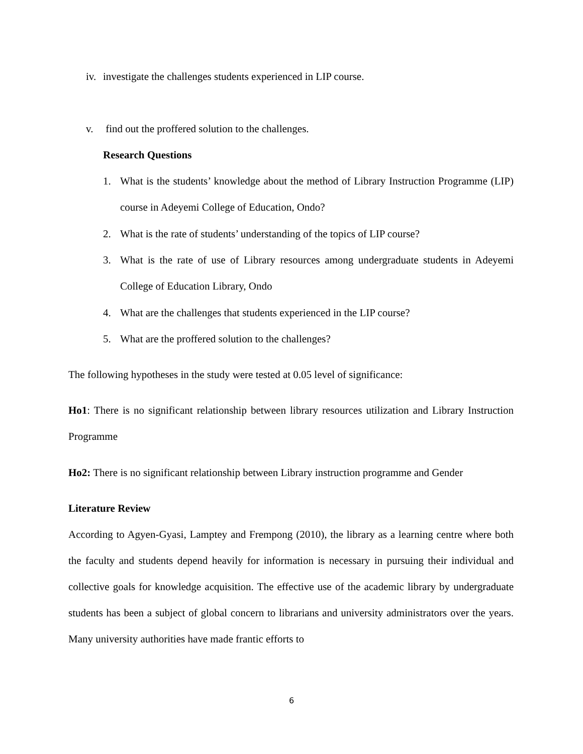iv. investigate the challenges students experienced in LIP course.
v. find out the proffered solution to the challenges.
Research Questions
1. What is the students’ knowledge about the method of Library Instruction Programme (LIP) course in Adeyemi College of Education, Ondo?
2. What is the rate of students’ understanding of the topics of LIP course?
3. What is the rate of use of Library resources among undergraduate students in Adeyemi College of Education Library, Ondo
4. What are the challenges that students experienced in the LIP course?
5. What are the proffered solution to the challenges?
The following hypotheses in the study were tested at 0.05 level of significance:
Ho1: There is no significant relationship between library resources utilization and Library Instruction Programme
Ho2: There is no significant relationship between Library instruction programme and Gender
Literature Review
According to Agyen-Gyasi, Lamptey and Frempong (2010), the library as a learning centre where both the faculty and students depend heavily for information is necessary in pursuing their individual and collective goals for knowledge acquisition. The effective use of the academic library by undergraduate students has been a subject of global concern to librarians and university administrators over the years. Many university authorities have made frantic efforts to
6